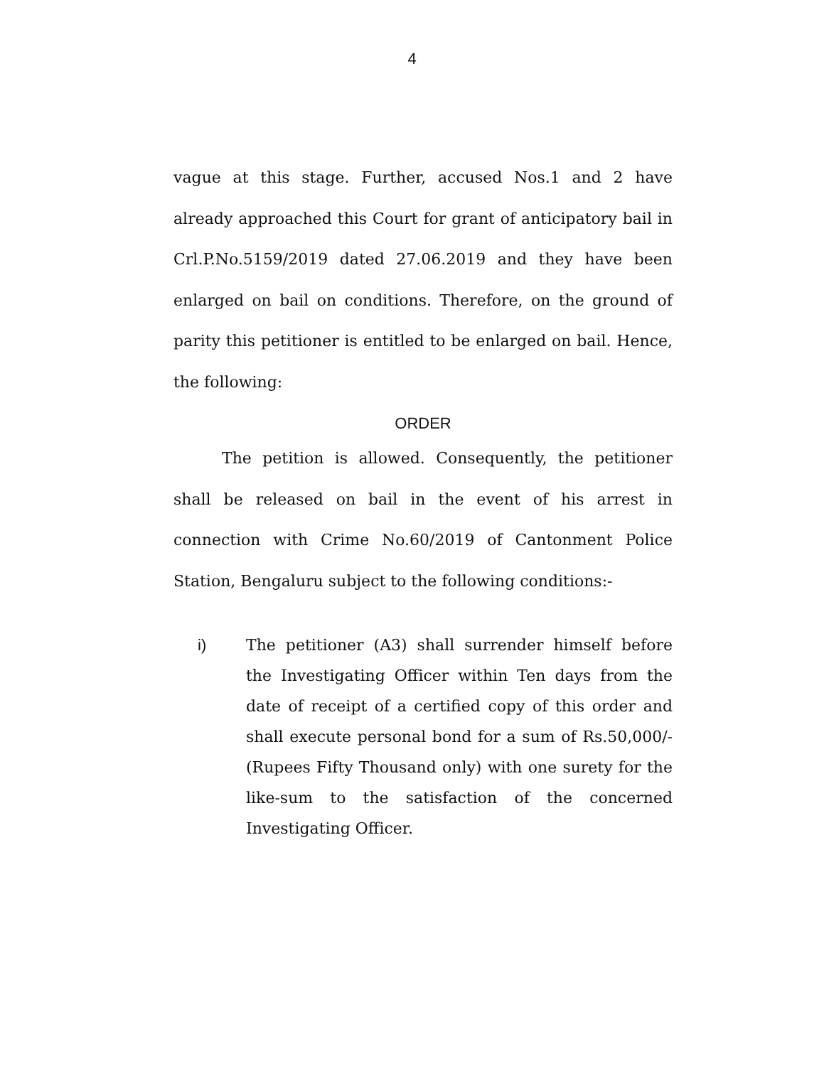4
vague at this stage. Further, accused Nos.1 and 2 have already approached this Court for grant of anticipatory bail in Crl.P.No.5159/2019 dated 27.06.2019 and they have been enlarged on bail on conditions. Therefore, on the ground of parity this petitioner is entitled to be enlarged on bail. Hence, the following:
ORDER
The petition is allowed. Consequently, the petitioner shall be released on bail in the event of his arrest in connection with Crime No.60/2019 of Cantonment Police Station, Bengaluru subject to the following conditions:-
i) The petitioner (A3) shall surrender himself before the Investigating Officer within Ten days from the date of receipt of a certified copy of this order and shall execute personal bond for a sum of Rs.50,000/-(Rupees Fifty Thousand only) with one surety for the like-sum to the satisfaction of the concerned Investigating Officer.